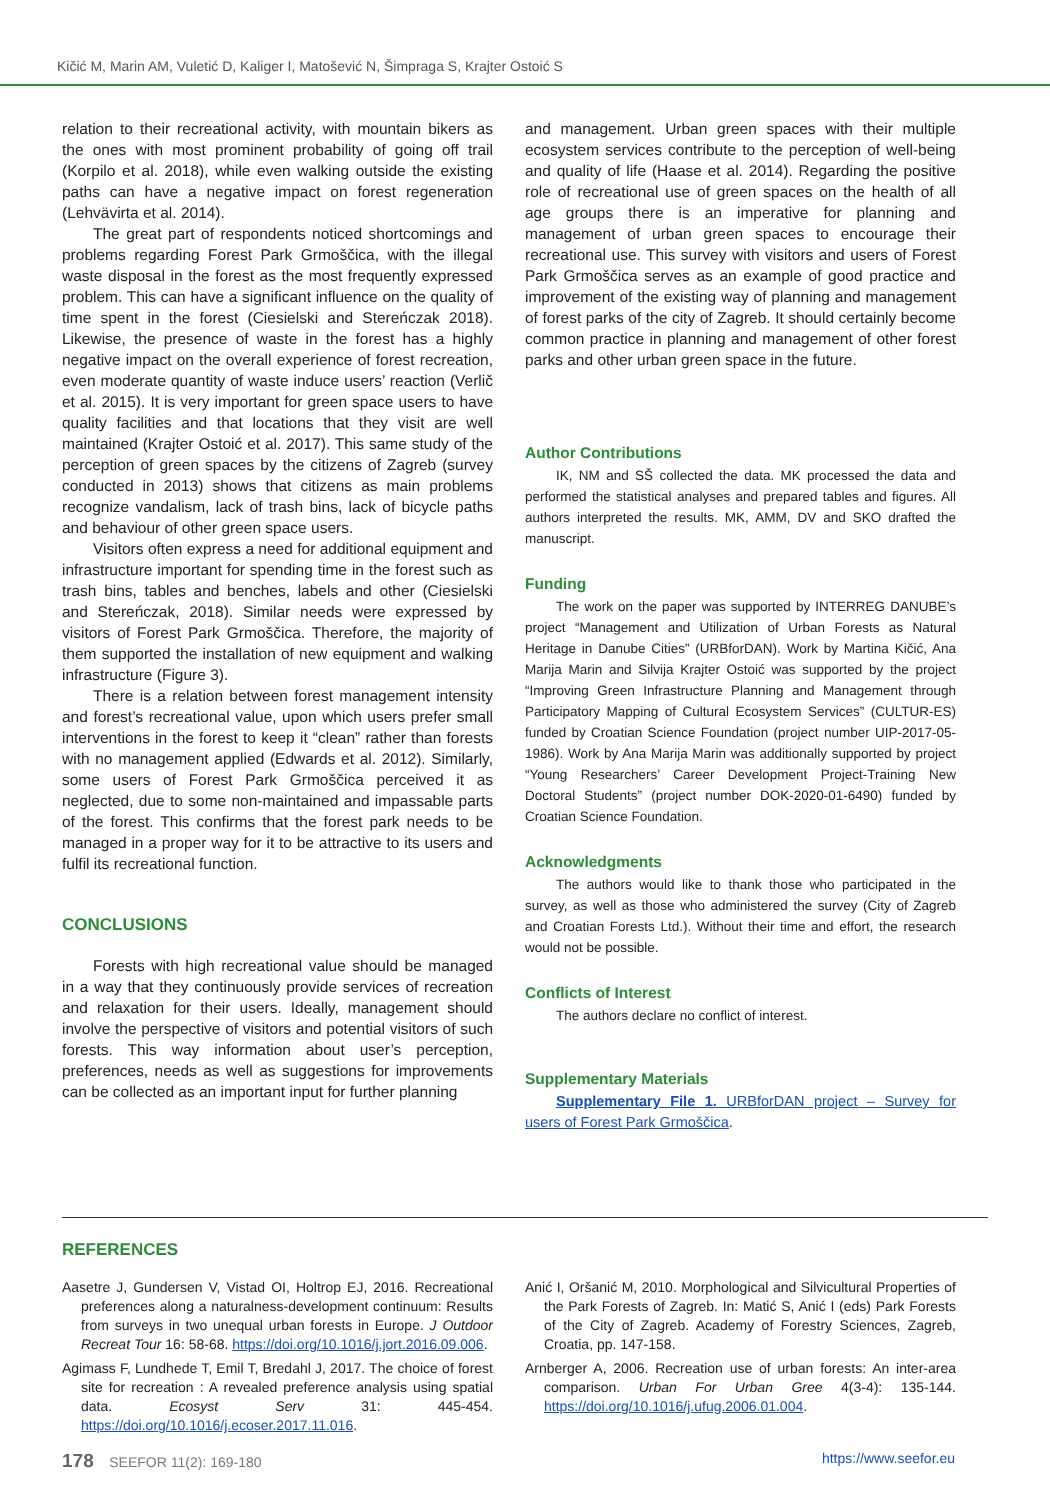Kičić M, Marin AM, Vuletić D, Kaliger I, Matošević N, Šimpraga S, Krajter Ostoić S
relation to their recreational activity, with mountain bikers as the ones with most prominent probability of going off trail (Korpilo et al. 2018), while even walking outside the existing paths can have a negative impact on forest regeneration (Lehvävirta et al. 2014).
The great part of respondents noticed shortcomings and problems regarding Forest Park Grmoščica, with the illegal waste disposal in the forest as the most frequently expressed problem. This can have a significant influence on the quality of time spent in the forest (Ciesielski and Stereńczak 2018). Likewise, the presence of waste in the forest has a highly negative impact on the overall experience of forest recreation, even moderate quantity of waste induce users’ reaction (Verlič et al. 2015). It is very important for green space users to have quality facilities and that locations that they visit are well maintained (Krajter Ostoić et al. 2017). This same study of the perception of green spaces by the citizens of Zagreb (survey conducted in 2013) shows that citizens as main problems recognize vandalism, lack of trash bins, lack of bicycle paths and behaviour of other green space users.
Visitors often express a need for additional equipment and infrastructure important for spending time in the forest such as trash bins, tables and benches, labels and other (Ciesielski and Stereńczak, 2018). Similar needs were expressed by visitors of Forest Park Grmoščica. Therefore, the majority of them supported the installation of new equipment and walking infrastructure (Figure 3).
There is a relation between forest management intensity and forest’s recreational value, upon which users prefer small interventions in the forest to keep it “clean” rather than forests with no management applied (Edwards et al. 2012). Similarly, some users of Forest Park Grmoščica perceived it as neglected, due to some non-maintained and impassable parts of the forest. This confirms that the forest park needs to be managed in a proper way for it to be attractive to its users and fulfil its recreational function.
CONCLUSIONS
Forests with high recreational value should be managed in a way that they continuously provide services of recreation and relaxation for their users. Ideally, management should involve the perspective of visitors and potential visitors of such forests. This way information about user’s perception, preferences, needs as well as suggestions for improvements can be collected as an important input for further planning
and management. Urban green spaces with their multiple ecosystem services contribute to the perception of well-being and quality of life (Haase et al. 2014). Regarding the positive role of recreational use of green spaces on the health of all age groups there is an imperative for planning and management of urban green spaces to encourage their recreational use. This survey with visitors and users of Forest Park Grmoščica serves as an example of good practice and improvement of the existing way of planning and management of forest parks of the city of Zagreb. It should certainly become common practice in planning and management of other forest parks and other urban green space in the future.
Author Contributions
IK, NM and SŠ collected the data. MK processed the data and performed the statistical analyses and prepared tables and figures. All authors interpreted the results. MK, AMM, DV and SKO drafted the manuscript.
Funding
The work on the paper was supported by INTERREG DANUBE’s project “Management and Utilization of Urban Forests as Natural Heritage in Danube Cities” (URBforDAN). Work by Martina Kičić, Ana Marija Marin and Silvija Krajter Ostoić was supported by the project “Improving Green Infrastructure Planning and Management through Participatory Mapping of Cultural Ecosystem Services” (CULTUR-ES) funded by Croatian Science Foundation (project number UIP-2017-05-1986). Work by Ana Marija Marin was additionally supported by project “Young Researchers’ Career Development Project-Training New Doctoral Students” (project number DOK-2020-01-6490) funded by Croatian Science Foundation.
Acknowledgments
The authors would like to thank those who participated in the survey, as well as those who administered the survey (City of Zagreb and Croatian Forests Ltd.). Without their time and effort, the research would not be possible.
Conflicts of Interest
The authors declare no conflict of interest.
Supplementary Materials
Supplementary File 1. URBforDAN project – Survey for users of Forest Park Grmoščica.
REFERENCES
Aasetre J, Gundersen V, Vistad OI, Holtrop EJ, 2016. Recreational preferences along a naturalness-development continuum: Results from surveys in two unequal urban forests in Europe. J Outdoor Recreat Tour 16: 58-68. https://doi.org/10.1016/j.jort.2016.09.006.
Agimass F, Lundhede T, Emil T, Bredahl J, 2017. The choice of forest site for recreation : A revealed preference analysis using spatial data. Ecosyst Serv 31: 445-454. https://doi.org/10.1016/j.ecoser.2017.11.016.
Anić I, Oršanić M, 2010. Morphological and Silvicultural Properties of the Park Forests of Zagreb. In: Matić S, Anić I (eds) Park Forests of the City of Zagreb. Academy of Forestry Sciences, Zagreb, Croatia, pp. 147-158.
Arnberger A, 2006. Recreation use of urban forests: An inter-area comparison. Urban For Urban Gree 4(3-4): 135-144. https://doi.org/10.1016/j.ufug.2006.01.004.
178 SEEFOR 11(2): 169-180 https://www.seefor.eu